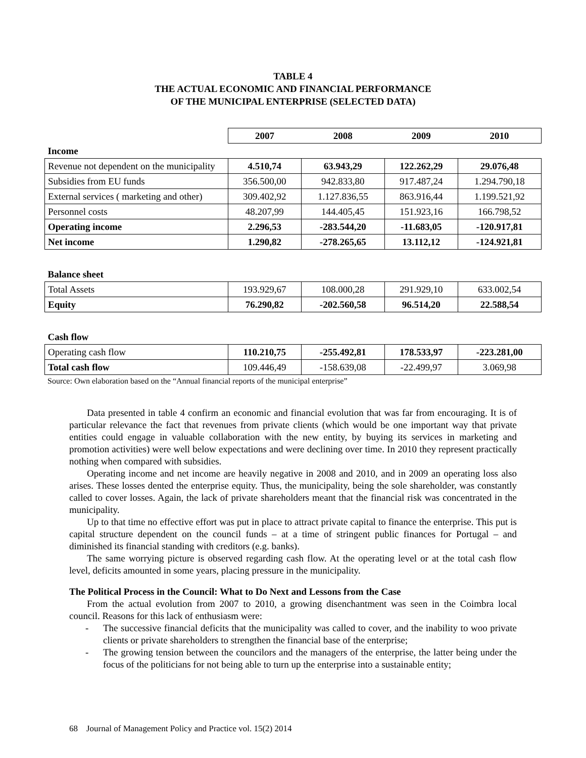TABLE 4
THE ACTUAL ECONOMIC AND FINANCIAL PERFORMANCE
OF THE MUNICIPAL ENTERPRISE (SELECTED DATA)
| | 2007 | 2008 | 2009 | 2010 |
| Income | | | | |
| Revenue not dependent on the municipality | 4.510,74 | 63.943,29 | 122.262,29 | 29.076,48 |
| Subsidies from EU funds | 356.500,00 | 942.833,80 | 917.487,24 | 1.294.790,18 |
| External services ( marketing and other) | 309.402,92 | 1.127.836,55 | 863.916,44 | 1.199.521,92 |
| Personnel costs | 48.207,99 | 144.405,45 | 151.923,16 | 166.798,52 |
| Operating income | 2.296,53 | -283.544,20 | -11.683,05 | -120.917,81 |
| Net income | 1.290,82 | -278.265,65 | 13.112,12 | -124.921,81 |
| Balance sheet | | | | |
| Total Assets | 193.929,67 | 108.000,28 | 291.929,10 | 633.002,54 |
| Equity | 76.290,82 | -202.560,58 | 96.514,20 | 22.588,54 |
| Cash flow | | | | |
| Operating cash flow | 110.210,75 | -255.492,81 | 178.533,97 | -223.281,00 |
| Total cash flow | 109.446,49 | -158.639,08 | -22.499,97 | 3.069,98 |
Source: Own elaboration based on the “Annual financial reports of the municipal enterprise”
Data presented in table 4 confirm an economic and financial evolution that was far from encouraging. It is of particular relevance the fact that revenues from private clients (which would be one important way that private entities could engage in valuable collaboration with the new entity, by buying its services in marketing and promotion activities) were well below expectations and were declining over time. In 2010 they represent practically nothing when compared with subsidies.
Operating income and net income are heavily negative in 2008 and 2010, and in 2009 an operating loss also arises. These losses dented the enterprise equity. Thus, the municipality, being the sole shareholder, was constantly called to cover losses. Again, the lack of private shareholders meant that the financial risk was concentrated in the municipality.
Up to that time no effective effort was put in place to attract private capital to finance the enterprise. This put is capital structure dependent on the council funds – at a time of stringent public finances for Portugal – and diminished its financial standing with creditors (e.g. banks).
The same worrying picture is observed regarding cash flow. At the operating level or at the total cash flow level, deficits amounted in some years, placing pressure in the municipality.
The Political Process in the Council: What to Do Next and Lessons from the Case
From the actual evolution from 2007 to 2010, a growing disenchantment was seen in the Coimbra local council. Reasons for this lack of enthusiasm were:
- The successive financial deficits that the municipality was called to cover, and the inability to woo private clients or private shareholders to strengthen the financial base of the enterprise;
- The growing tension between the councilors and the managers of the enterprise, the latter being under the focus of the politicians for not being able to turn up the enterprise into a sustainable entity;
68 Journal of Management Policy and Practice vol. 15(2) 2014